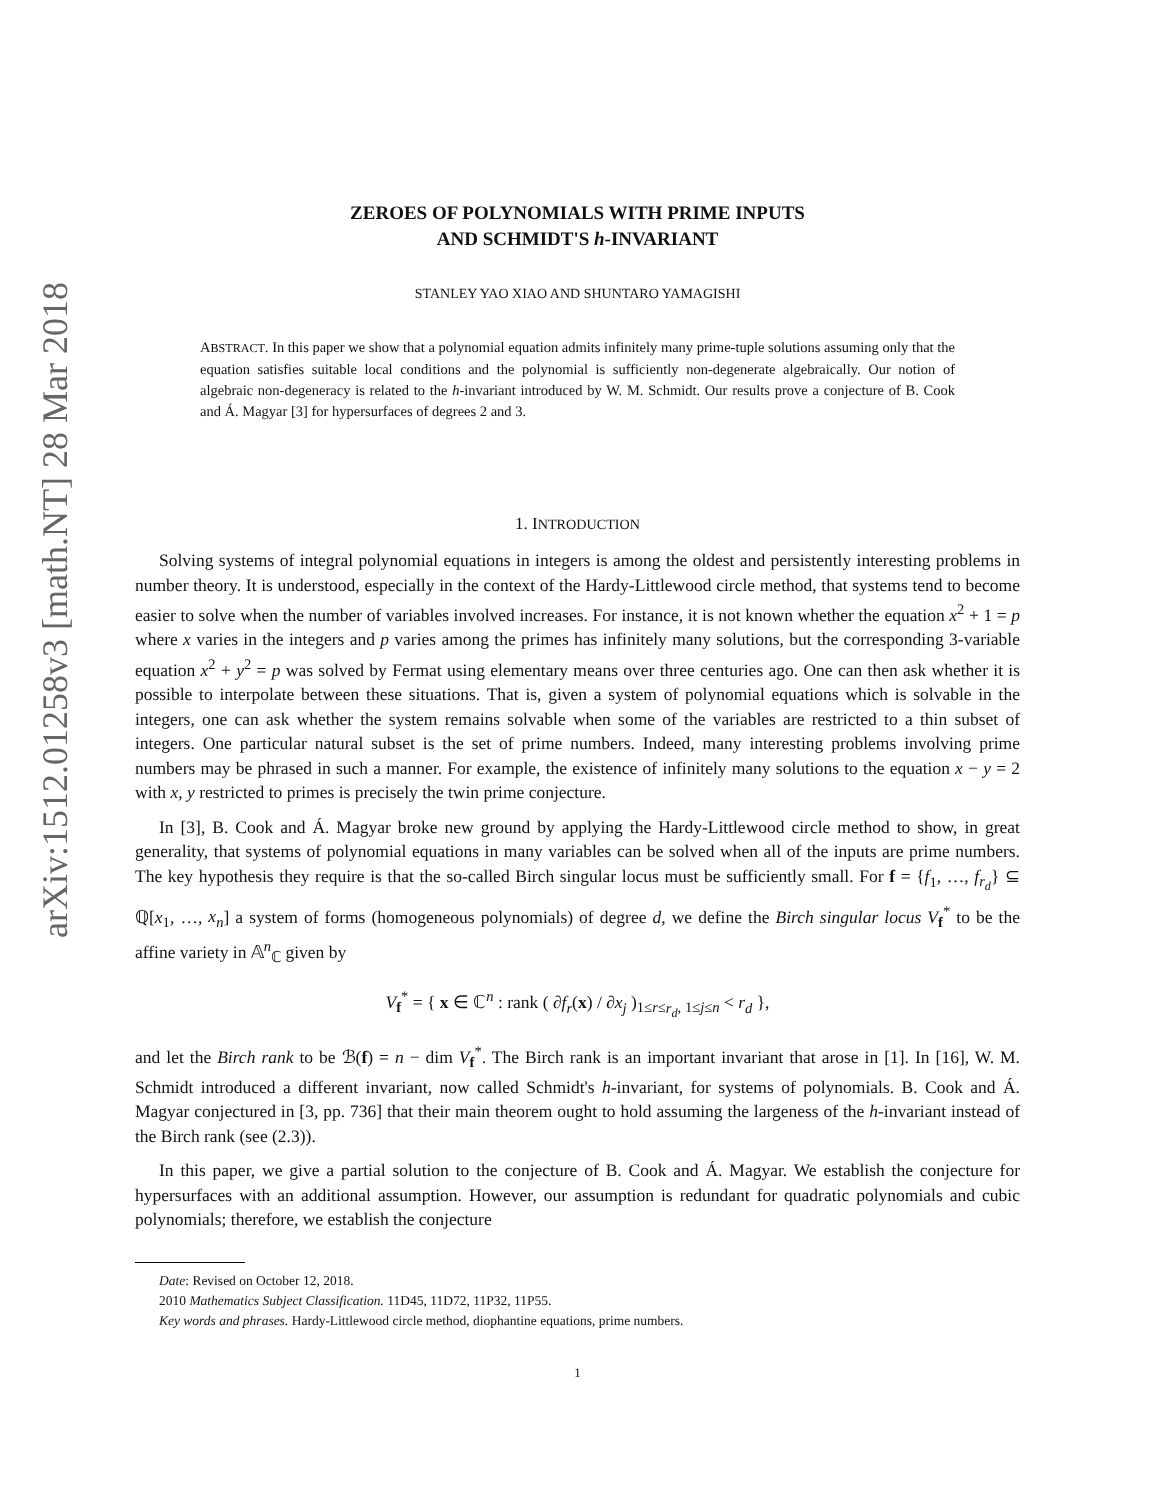arXiv:1512.01258v3 [math.NT] 28 Mar 2018
ZEROES OF POLYNOMIALS WITH PRIME INPUTS
AND SCHMIDT'S h-INVARIANT
STANLEY YAO XIAO AND SHUNTARO YAMAGISHI
ABSTRACT. In this paper we show that a polynomial equation admits infinitely many prime-tuple solutions assuming only that the equation satisfies suitable local conditions and the polynomial is sufficiently non-degenerate algebraically. Our notion of algebraic non-degeneracy is related to the h-invariant introduced by W. M. Schmidt. Our results prove a conjecture of B. Cook and Á. Magyar [3] for hypersurfaces of degrees 2 and 3.
1. INTRODUCTION
Solving systems of integral polynomial equations in integers is among the oldest and persistently interesting problems in number theory. It is understood, especially in the context of the Hardy-Littlewood circle method, that systems tend to become easier to solve when the number of variables involved increases. For instance, it is not known whether the equation x<sup>2</sup> + 1 = p where x varies in the integers and p varies among the primes has infinitely many solutions, but the corresponding 3-variable equation x<sup>2</sup> + y<sup>2</sup> = p was solved by Fermat using elementary means over three centuries ago. One can then ask whether it is possible to interpolate between these situations. That is, given a system of polynomial equations which is solvable in the integers, one can ask whether the system remains solvable when some of the variables are restricted to a thin subset of integers. One particular natural subset is the set of prime numbers. Indeed, many interesting problems involving prime numbers may be phrased in such a manner. For example, the existence of infinitely many solutions to the equation x − y = 2 with x, y restricted to primes is precisely the twin prime conjecture.
In [3], B. Cook and Á. Magyar broke new ground by applying the Hardy-Littlewood circle method to show, in great generality, that systems of polynomial equations in many variables can be solved when all of the inputs are prime numbers. The key hypothesis they require is that the so-called Birch singular locus must be sufficiently small. For f = {f<sub>1</sub>, …, f<sub>r<sub>d</sub></sub>} ⊆ ℚ[x<sub>1</sub>, …, x<sub>n</sub>] a system of forms (homogeneous polynomials) of degree d, we define the Birch singular locus V<sub>f</sub><sup>*</sup> to be the affine variety in 𝔸<sup>n</sup><sub>ℂ</sub> given by
V<sub>f</sub><sup>*</sup> = { x ∈ ℂ<sup>n</sup> : rank ( ∂f<sub>r</sub>(x) / ∂x<sub>j</sub> )<sub>1≤r≤r<sub>d</sub>, 1≤j≤n</sub> < r<sub>d</sub> },
and let the Birch rank to be ℬ(f) = n − dim V<sub>f</sub><sup>*</sup>. The Birch rank is an important invariant that arose in [1]. In [16], W. M. Schmidt introduced a different invariant, now called Schmidt's h-invariant, for systems of polynomials. B. Cook and Á. Magyar conjectured in [3, pp. 736] that their main theorem ought to hold assuming the largeness of the h-invariant instead of the Birch rank (see (2.3)).
In this paper, we give a partial solution to the conjecture of B. Cook and Á. Magyar. We establish the conjecture for hypersurfaces with an additional assumption. However, our assumption is redundant for quadratic polynomials and cubic polynomials; therefore, we establish the conjecture
Date: Revised on October 12, 2018.
2010 Mathematics Subject Classification. 11D45, 11D72, 11P32, 11P55.
Key words and phrases. Hardy-Littlewood circle method, diophantine equations, prime numbers.
1